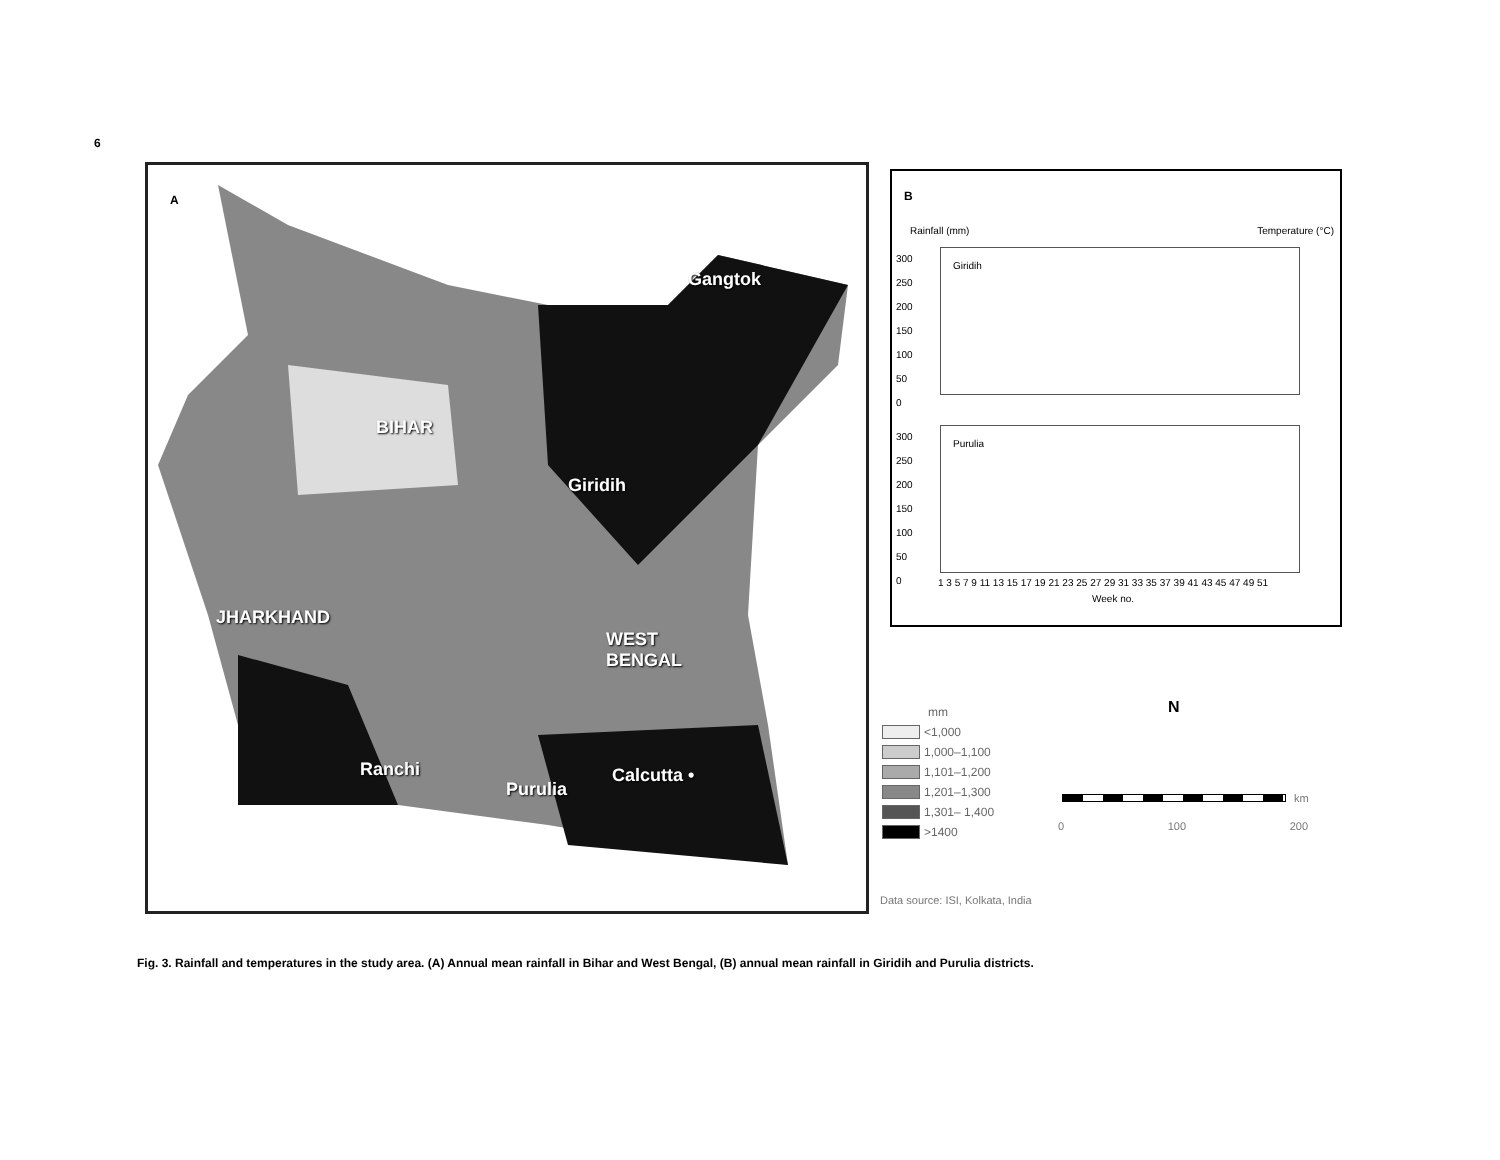6
A
Gangtok
BIHAR
Giridih
JHARKHAND
WEST
BENGAL
Ranchi
Purulia
Calcutta •
B
Rainfall (mm) Temperature (°C)
Giridih
Purulia
300
250
200
150
100
50
0
300
250
200
150
100
50
0
1 3 5 7 9 11 13 15 17 19 21 23 25 27 29 31 33 35 37 39 41 43 45 47 49 51
Week no.
mm
<1,000
1,000–1,100
1,101–1,200
1,201–1,300
1,301– 1,400
>1400
N
0 100 200
km
Data source: ISI, Kolkata, India
Fig. 3. Rainfall and temperatures in the study area. (A) Annual mean rainfall in Bihar and West Bengal, (B) annual mean rainfall in Giridih and Purulia districts.